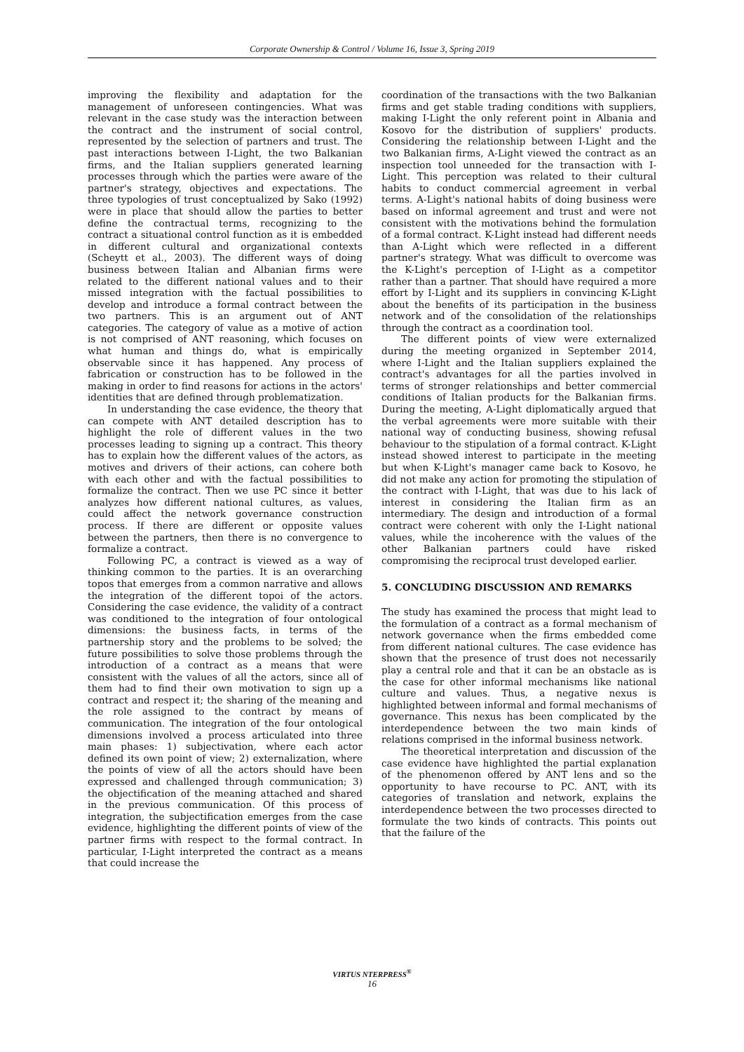Corporate Ownership & Control / Volume 16, Issue 3, Spring 2019
improving the flexibility and adaptation for the management of unforeseen contingencies. What was relevant in the case study was the interaction between the contract and the instrument of social control, represented by the selection of partners and trust. The past interactions between I-Light, the two Balkanian firms, and the Italian suppliers generated learning processes through which the parties were aware of the partner's strategy, objectives and expectations. The three typologies of trust conceptualized by Sako (1992) were in place that should allow the parties to better define the contractual terms, recognizing to the contract a situational control function as it is embedded in different cultural and organizational contexts (Scheytt et al., 2003). The different ways of doing business between Italian and Albanian firms were related to the different national values and to their missed integration with the factual possibilities to develop and introduce a formal contract between the two partners. This is an argument out of ANT categories. The category of value as a motive of action is not comprised of ANT reasoning, which focuses on what human and things do, what is empirically observable since it has happened. Any process of fabrication or construction has to be followed in the making in order to find reasons for actions in the actors' identities that are defined through problematization.
In understanding the case evidence, the theory that can compete with ANT detailed description has to highlight the role of different values in the two processes leading to signing up a contract. This theory has to explain how the different values of the actors, as motives and drivers of their actions, can cohere both with each other and with the factual possibilities to formalize the contract. Then we use PC since it better analyzes how different national cultures, as values, could affect the network governance construction process. If there are different or opposite values between the partners, then there is no convergence to formalize a contract.
Following PC, a contract is viewed as a way of thinking common to the parties. It is an overarching topos that emerges from a common narrative and allows the integration of the different topoi of the actors. Considering the case evidence, the validity of a contract was conditioned to the integration of four ontological dimensions: the business facts, in terms of the partnership story and the problems to be solved; the future possibilities to solve those problems through the introduction of a contract as a means that were consistent with the values of all the actors, since all of them had to find their own motivation to sign up a contract and respect it; the sharing of the meaning and the role assigned to the contract by means of communication. The integration of the four ontological dimensions involved a process articulated into three main phases: 1) subjectivation, where each actor defined its own point of view; 2) externalization, where the points of view of all the actors should have been expressed and challenged through communication; 3) the objectification of the meaning attached and shared in the previous communication. Of this process of integration, the subjectification emerges from the case evidence, highlighting the different points of view of the partner firms with respect to the formal contract. In particular, I-Light interpreted the contract as a means that could increase the
coordination of the transactions with the two Balkanian firms and get stable trading conditions with suppliers, making I-Light the only referent point in Albania and Kosovo for the distribution of suppliers' products. Considering the relationship between I-Light and the two Balkanian firms, A-Light viewed the contract as an inspection tool unneeded for the transaction with I-Light. This perception was related to their cultural habits to conduct commercial agreement in verbal terms. A-Light's national habits of doing business were based on informal agreement and trust and were not consistent with the motivations behind the formulation of a formal contract. K-Light instead had different needs than A-Light which were reflected in a different partner's strategy. What was difficult to overcome was the K-Light's perception of I-Light as a competitor rather than a partner. That should have required a more effort by I-Light and its suppliers in convincing K-Light about the benefits of its participation in the business network and of the consolidation of the relationships through the contract as a coordination tool.
The different points of view were externalized during the meeting organized in September 2014, where I-Light and the Italian suppliers explained the contract's advantages for all the parties involved in terms of stronger relationships and better commercial conditions of Italian products for the Balkanian firms. During the meeting, A-Light diplomatically argued that the verbal agreements were more suitable with their national way of conducting business, showing refusal behaviour to the stipulation of a formal contract. K-Light instead showed interest to participate in the meeting but when K-Light's manager came back to Kosovo, he did not make any action for promoting the stipulation of the contract with I-Light, that was due to his lack of interest in considering the Italian firm as an intermediary. The design and introduction of a formal contract were coherent with only the I-Light national values, while the incoherence with the values of the other Balkanian partners could have risked compromising the reciprocal trust developed earlier.
5. CONCLUDING DISCUSSION AND REMARKS
The study has examined the process that might lead to the formulation of a contract as a formal mechanism of network governance when the firms embedded come from different national cultures. The case evidence has shown that the presence of trust does not necessarily play a central role and that it can be an obstacle as is the case for other informal mechanisms like national culture and values. Thus, a negative nexus is highlighted between informal and formal mechanisms of governance. This nexus has been complicated by the interdependence between the two main kinds of relations comprised in the informal business network.
The theoretical interpretation and discussion of the case evidence have highlighted the partial explanation of the phenomenon offered by ANT lens and so the opportunity to have recourse to PC. ANT, with its categories of translation and network, explains the interdependence between the two processes directed to formulate the two kinds of contracts. This points out that the failure of the
VIRTUS NTERPRESS<sup>®</sup>
16